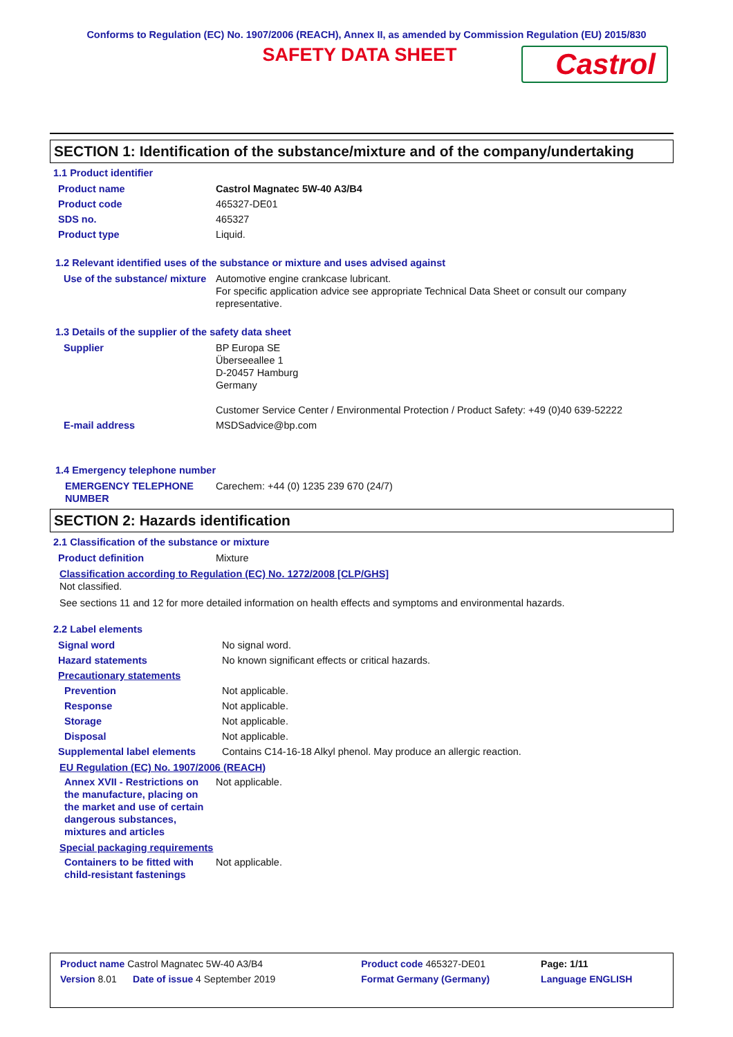Conforms to Regulation (EC) No. 1907/2006 (REACH), Annex II, as amended by Commission Regulation (EU) 2015/830
SAFETY DATA SHEET
Castrol
SECTION 1: Identification of the substance/mixture and of the company/undertaking
1.1 Product identifier
| Product name | Castrol Magnatec 5W-40 A3/B4 |
| Product code | 465327-DE01 |
| SDS no. | 465327 |
| Product type | Liquid. |
1.2 Relevant identified uses of the substance or mixture and uses advised against
| Use of the substance/ mixture | Automotive engine crankcase lubricant. For specific application advice see appropriate Technical Data Sheet or consult our company representative. |
1.3 Details of the supplier of the safety data sheet
| Supplier | BP Europa SE Überseeallee 1 D-20457 Hamburg Germany Customer Service Center / Environmental Protection / Product Safety: +49 (0)40 639-52222 |
| E-mail address | MSDSadvice@bp.com |
1.4 Emergency telephone number
| EMERGENCY TELEPHONE NUMBER | Carechem: +44 (0) 1235 239 670 (24/7) |
SECTION 2: Hazards identification
2.1 Classification of the substance or mixture
| Product definition | Mixture |
Classification according to Regulation (EC) No. 1272/2008 [CLP/GHS]
Not classified.
See sections 11 and 12 for more detailed information on health effects and symptoms and environmental hazards.
2.2 Label elements
| Signal word | No signal word. |
| Hazard statements | No known significant effects or critical hazards. |
| Precautionary statements | |
| Prevention | Not applicable. |
| Response | Not applicable. |
| Storage | Not applicable. |
| Disposal | Not applicable. |
| Supplemental label elements | Contains C14-16-18 Alkyl phenol. May produce an allergic reaction. |
EU Regulation (EC) No. 1907/2006 (REACH)
| Annex XVII - Restrictions on the manufacture, placing on the market and use of certain dangerous substances, mixtures and articles | Not applicable. |
Special packaging requirements
| Containers to be fitted with child-resistant fastenings | Not applicable. |
| Product name Castrol Magnatec 5W-40 A3/B4 | | Product code 465327-DE01 | Page: 1/11 |
| Version 8.01 Date of issue 4 September 2019 | | Format Germany (Germany) | Language ENGLISH |